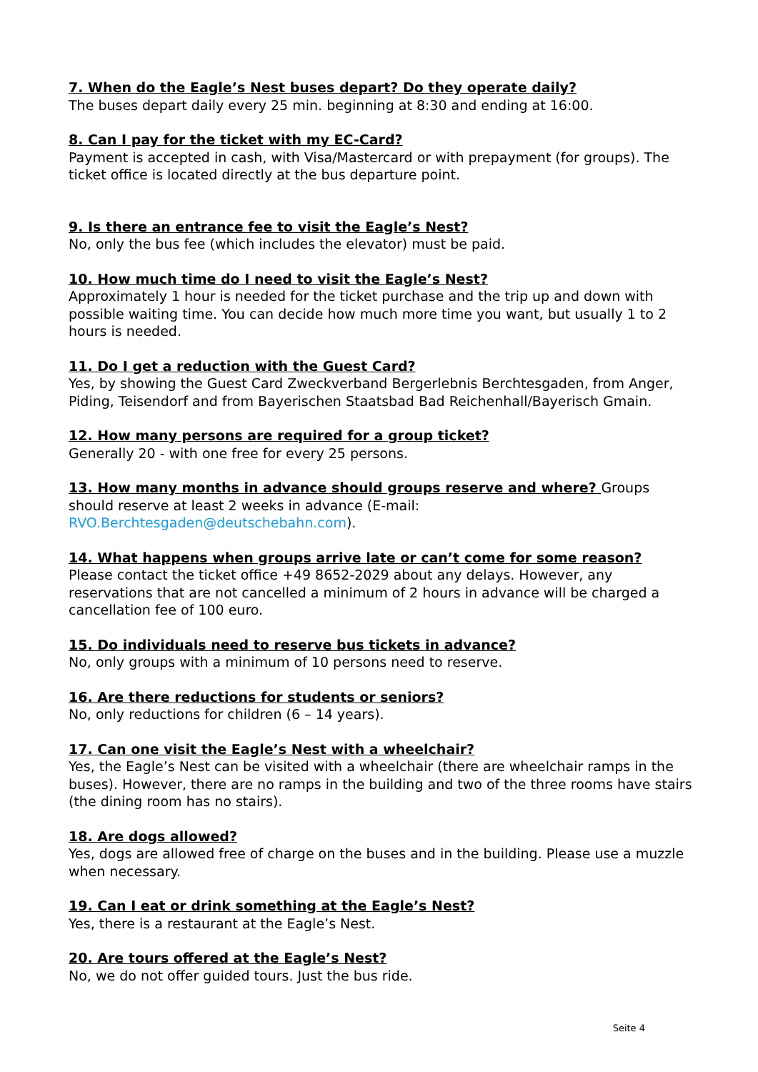7. When do the Eagle’s Nest buses depart? Do they operate daily?
The buses depart daily every 25 min. beginning at 8:30 and ending at 16:00.
8. Can I pay for the ticket with my EC-Card?
Payment is accepted in cash, with Visa/Mastercard or with prepayment (for groups). The ticket office is located directly at the bus departure point.
9. Is there an entrance fee to visit the Eagle’s Nest?
No, only the bus fee (which includes the elevator) must be paid.
10. How much time do I need to visit the Eagle’s Nest?
Approximately 1 hour is needed for the ticket purchase and the trip up and down with possible waiting time. You can decide how much more time you want, but usually 1 to 2 hours is needed.
11. Do I get a reduction with the Guest Card?
Yes, by showing the Guest Card Zweckverband Bergerlebnis Berchtesgaden, from Anger, Piding, Teisendorf and from Bayerischen Staatsbad Bad Reichenhall/Bayerisch Gmain.
12. How many persons are required for a group ticket?
Generally 20 - with one free for every 25 persons.
13. How many months in advance should groups reserve and where?
Groups should reserve at least 2 weeks in advance (E-mail: RVO.Berchtesgaden@deutschebahn.com).
14. What happens when groups arrive late or can’t come for some reason?
Please contact the ticket office +49 8652-2029 about any delays. However, any reservations that are not cancelled a minimum of 2 hours in advance will be charged a cancellation fee of 100 euro.
15. Do individuals need to reserve bus tickets in advance?
No, only groups with a minimum of 10 persons need to reserve.
16. Are there reductions for students or seniors?
No, only reductions for children (6 – 14 years).
17. Can one visit the Eagle’s Nest with a wheelchair?
Yes, the Eagle’s Nest can be visited with a wheelchair (there are wheelchair ramps in the buses). However, there are no ramps in the building and two of the three rooms have stairs (the dining room has no stairs).
18. Are dogs allowed?
Yes, dogs are allowed free of charge on the buses and in the building. Please use a muzzle when necessary.
19. Can I eat or drink something at the Eagle’s Nest?
Yes, there is a restaurant at the Eagle’s Nest.
20. Are tours offered at the Eagle’s Nest?
No, we do not offer guided tours. Just the bus ride.
Seite 4